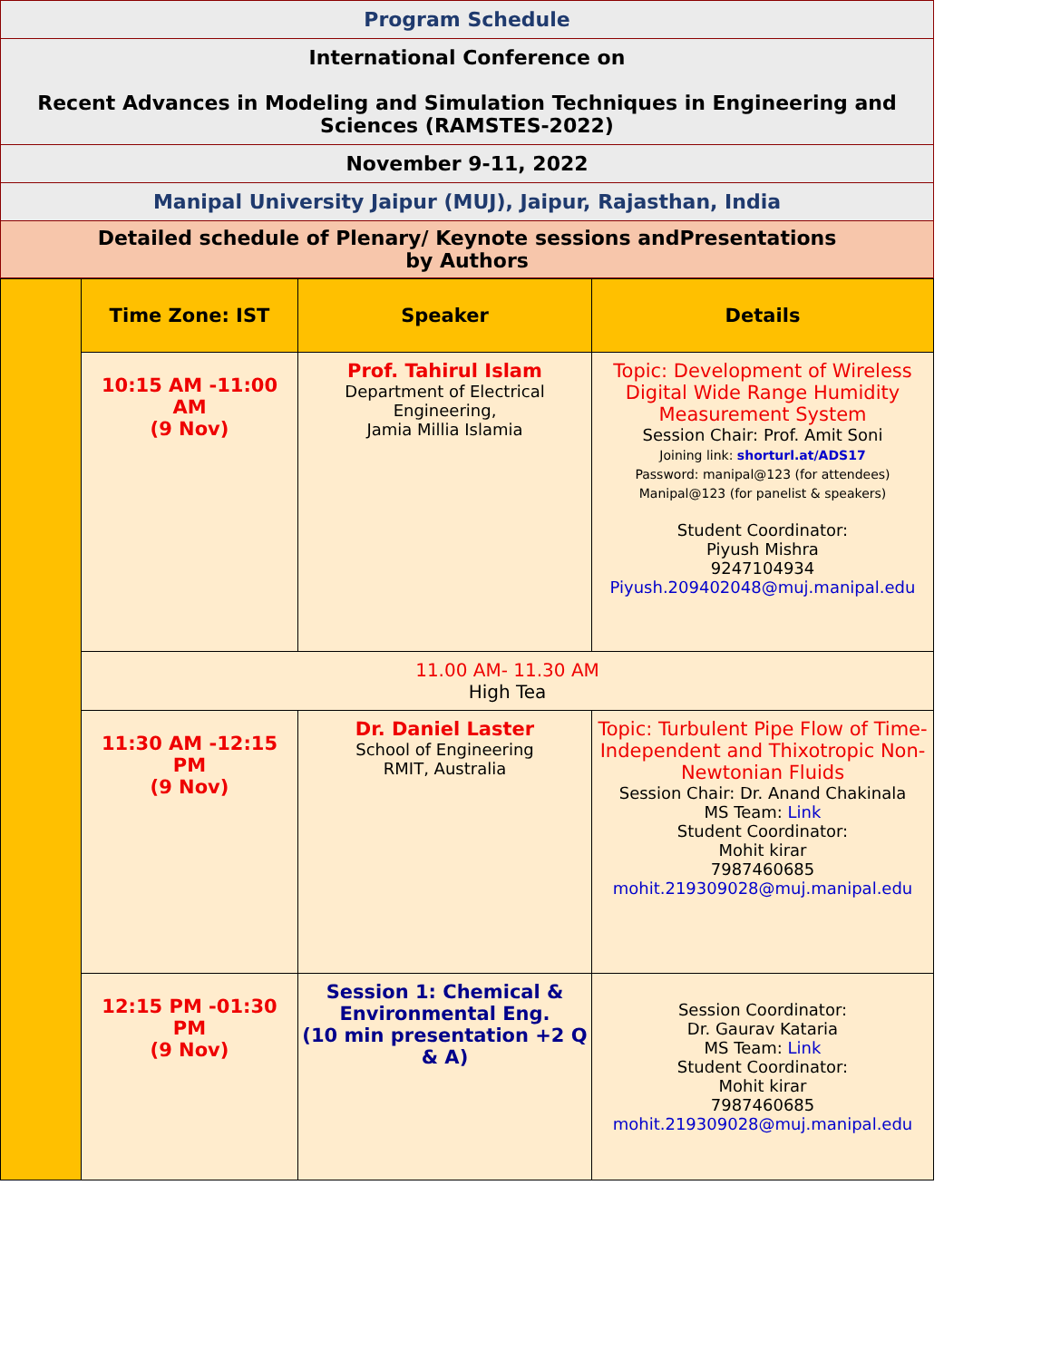Program Schedule
International Conference on
Recent Advances in Modeling and Simulation Techniques in Engineering and Sciences (RAMSTES-2022)
November 9-11, 2022
Manipal University Jaipur (MUJ), Jaipur, Rajasthan, India
Detailed schedule of Plenary/ Keynote sessions andPresentations
by Authors
| | Time Zone: IST | Speaker | Details |
| | 10:15 AM -11:00 AM (9 Nov) | Prof. Tahirul Islam Department of Electrical Engineering, Jamia Millia Islamia | Topic: Development of Wireless Digital Wide Range Humidity Measurement System Session Chair: Prof. Amit Soni Joining link: shorturl.at/ADS17 Password: manipal@123 (for attendees) Manipal@123 (for panelist & speakers) Student Coordinator: Piyush Mishra 9247104934 Piyush.209402048@muj.manipal.edu |
| | 11.00 AM- 11.30 AM High Tea | | |
| | 11:30 AM -12:15 PM (9 Nov) | Dr. Daniel Laster School of Engineering RMIT, Australia | Topic: Turbulent Pipe Flow of Time-Independent and Thixotropic Non-Newtonian Fluids Session Chair: Dr. Anand Chakinala MS Team: Link Student Coordinator: Mohit kirar 7987460685 mohit.219309028@muj.manipal.edu |
| | 12:15 PM -01:30 PM (9 Nov) | Session 1: Chemical & Environmental Eng. (10 min presentation +2 Q & A) | Session Coordinator: Dr. Gaurav Kataria MS Team: Link Student Coordinator: Mohit kirar 7987460685 mohit.219309028@muj.manipal.edu |